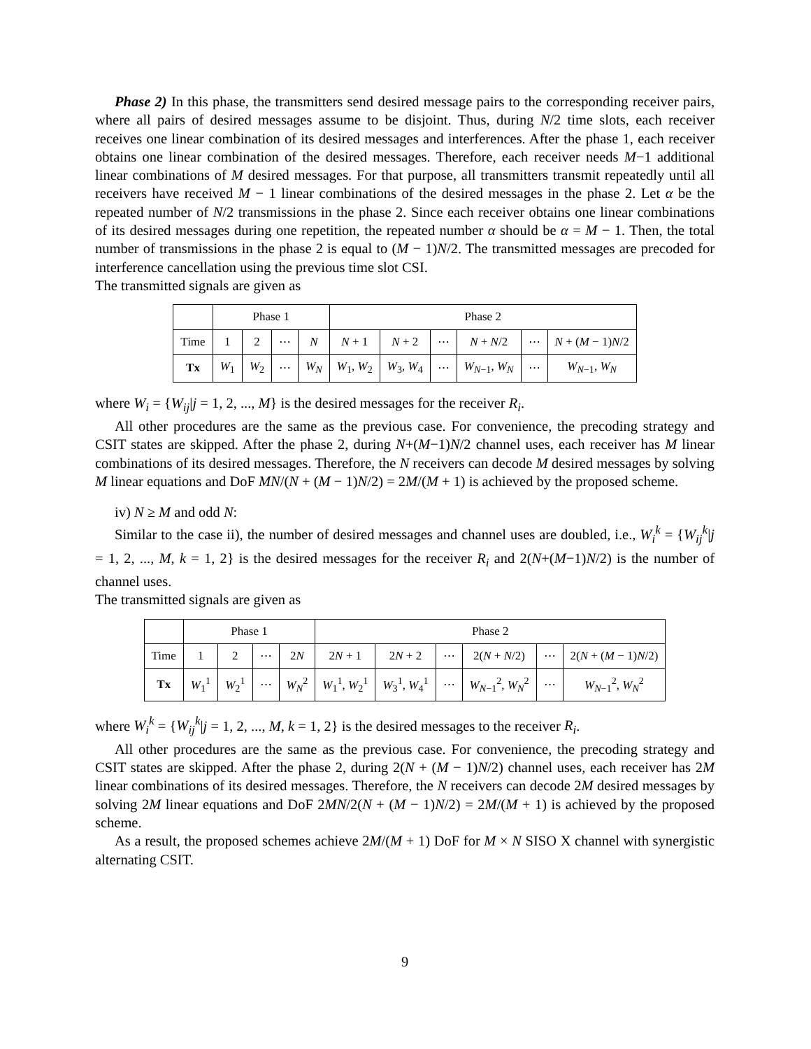Phase 2) In this phase, the transmitters send desired message pairs to the corresponding receiver pairs, where all pairs of desired messages assume to be disjoint. Thus, during N/2 time slots, each receiver receives one linear combination of its desired messages and interferences. After the phase 1, each receiver obtains one linear combination of the desired messages. Therefore, each receiver needs M−1 additional linear combinations of M desired messages. For that purpose, all transmitters transmit repeatedly until all receivers have received M − 1 linear combinations of the desired messages in the phase 2. Let α be the repeated number of N/2 transmissions in the phase 2. Since each receiver obtains one linear combinations of its desired messages during one repetition, the repeated number α should be α = M − 1. Then, the total number of transmissions in the phase 2 is equal to (M − 1)N/2. The transmitted messages are precoded for interference cancellation using the previous time slot CSI.
The transmitted signals are given as
| | Phase 1 | | | | Phase 2 | | | | | |
| --- | --- | --- | --- | --- | --- | --- | --- | --- | --- | --- |
| Time | 1 | 2 | ⋯ | N | N + 1 | N + 2 | ⋯ | N + N /2 | ⋯ | N + ( M − 1) N /2 |
| Tx | W<sub>1</sub> | W<sub>2</sub> | ⋯ | W<sub>N</sub> | W<sub>1</sub>, W<sub>2</sub> | W<sub>3</sub>, W<sub>4</sub> | ⋯ | W<sub>N−1</sub>, W<sub>N</sub> | ⋯ | W<sub>N−1</sub>, W<sub>N</sub> |
where W<sub>i</sub> = {W<sub>ij</sub>|j = 1, 2, ..., M} is the desired messages for the receiver R<sub>i</sub>.
All other procedures are the same as the previous case. For convenience, the precoding strategy and CSIT states are skipped. After the phase 2, during N+(M−1)N/2 channel uses, each receiver has M linear combinations of its desired messages. Therefore, the N receivers can decode M desired messages by solving M linear equations and DoF MN/(N + (M − 1)N/2) = 2M/(M + 1) is achieved by the proposed scheme.
iv) N ≥ M and odd N:
Similar to the case ii), the number of desired messages and channel uses are doubled, i.e., W<sub>i</sub><sup>k</sup> = {W<sub>ij</sub><sup>k</sup>|j = 1, 2, ..., M, k = 1, 2} is the desired messages for the receiver R<sub>i</sub> and 2(N+(M−1)N/2) is the number of channel uses.
The transmitted signals are given as
| | Phase 1 | | | | Phase 2 | | | | | |
| --- | --- | --- | --- | --- | --- | --- | --- | --- | --- | --- |
| Time | 1 | 2 | ⋯ | 2 N | 2 N + 1 | 2 N + 2 | ⋯ | 2( N + N /2) | ⋯ | 2( N + ( M − 1) N /2) |
| Tx | W<sub>1</sub><sup>1</sup> | W<sub>2</sub><sup>1</sup> | ⋯ | W<sub>N</sub><sup>2</sup> | W<sub>1</sub><sup>1</sup>, W<sub>2</sub><sup>1</sup> | W<sub>3</sub><sup>1</sup>, W<sub>4</sub><sup>1</sup> | ⋯ | W<sub>N−1</sub><sup>2</sup>, W<sub>N</sub><sup>2</sup> | ⋯ | W<sub>N−1</sub><sup>2</sup>, W<sub>N</sub><sup>2</sup> |
where W<sub>i</sub><sup>k</sup> = {W<sub>ij</sub><sup>k</sup>|j = 1, 2, ..., M, k = 1, 2} is the desired messages to the receiver R<sub>i</sub>.
All other procedures are the same as the previous case. For convenience, the precoding strategy and CSIT states are skipped. After the phase 2, during 2(N + (M − 1)N/2) channel uses, each receiver has 2M linear combinations of its desired messages. Therefore, the N receivers can decode 2M desired messages by solving 2M linear equations and DoF 2MN/2(N + (M − 1)N/2) = 2M/(M + 1) is achieved by the proposed scheme.
As a result, the proposed schemes achieve 2M/(M + 1) DoF for M × N SISO X channel with synergistic alternating CSIT.
9